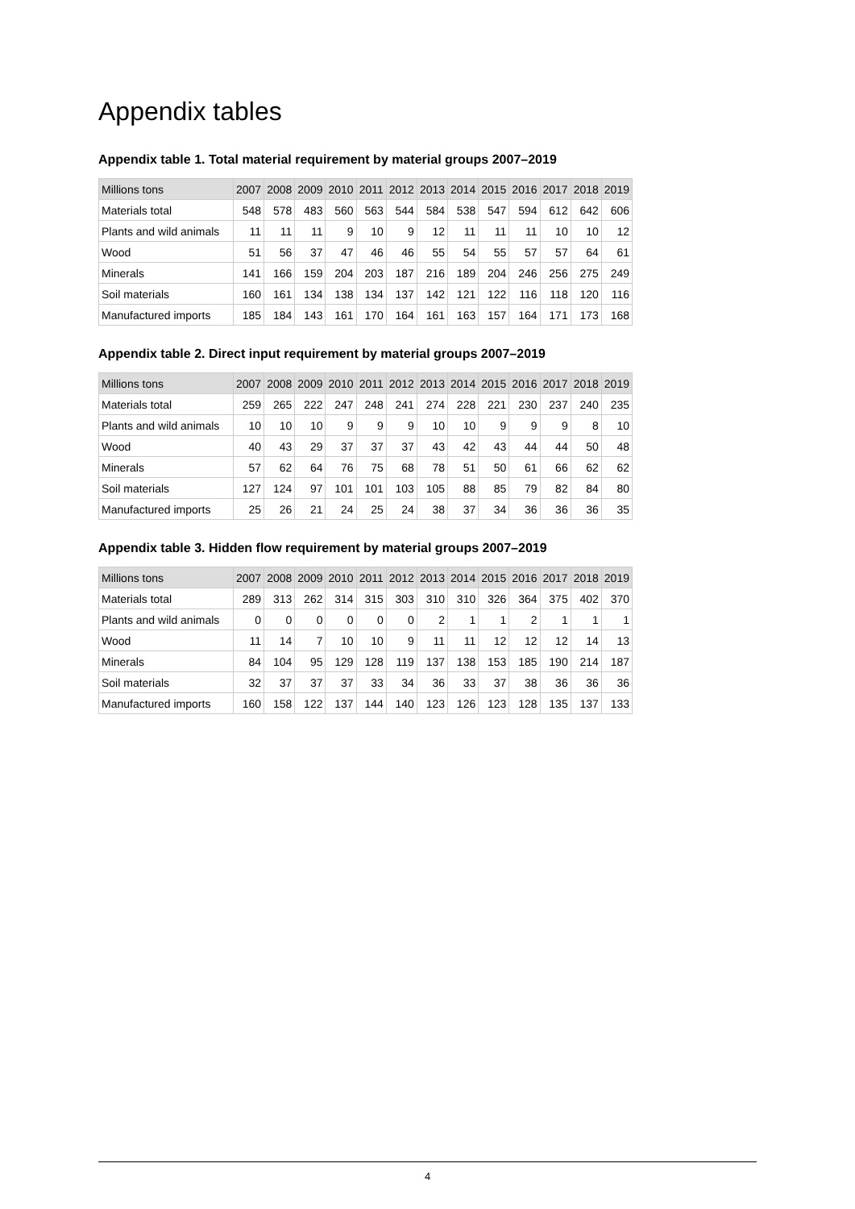Appendix tables
Appendix table 1. Total material requirement by material groups 2007–2019
| Millions tons | 2007 | 2008 | 2009 | 2010 | 2011 | 2012 | 2013 | 2014 | 2015 | 2016 | 2017 | 2018 | 2019 |
| --- | --- | --- | --- | --- | --- | --- | --- | --- | --- | --- | --- | --- | --- |
| Materials total | 548 | 578 | 483 | 560 | 563 | 544 | 584 | 538 | 547 | 594 | 612 | 642 | 606 |
| Plants and wild animals | 11 | 11 | 11 | 9 | 10 | 9 | 12 | 11 | 11 | 11 | 10 | 10 | 12 |
| Wood | 51 | 56 | 37 | 47 | 46 | 46 | 55 | 54 | 55 | 57 | 57 | 64 | 61 |
| Minerals | 141 | 166 | 159 | 204 | 203 | 187 | 216 | 189 | 204 | 246 | 256 | 275 | 249 |
| Soil materials | 160 | 161 | 134 | 138 | 134 | 137 | 142 | 121 | 122 | 116 | 118 | 120 | 116 |
| Manufactured imports | 185 | 184 | 143 | 161 | 170 | 164 | 161 | 163 | 157 | 164 | 171 | 173 | 168 |
Appendix table 2. Direct input requirement by material groups 2007–2019
| Millions tons | 2007 | 2008 | 2009 | 2010 | 2011 | 2012 | 2013 | 2014 | 2015 | 2016 | 2017 | 2018 | 2019 |
| --- | --- | --- | --- | --- | --- | --- | --- | --- | --- | --- | --- | --- | --- |
| Materials total | 259 | 265 | 222 | 247 | 248 | 241 | 274 | 228 | 221 | 230 | 237 | 240 | 235 |
| Plants and wild animals | 10 | 10 | 10 | 9 | 9 | 9 | 10 | 10 | 9 | 9 | 9 | 8 | 10 |
| Wood | 40 | 43 | 29 | 37 | 37 | 37 | 43 | 42 | 43 | 44 | 44 | 50 | 48 |
| Minerals | 57 | 62 | 64 | 76 | 75 | 68 | 78 | 51 | 50 | 61 | 66 | 62 | 62 |
| Soil materials | 127 | 124 | 97 | 101 | 101 | 103 | 105 | 88 | 85 | 79 | 82 | 84 | 80 |
| Manufactured imports | 25 | 26 | 21 | 24 | 25 | 24 | 38 | 37 | 34 | 36 | 36 | 36 | 35 |
Appendix table 3. Hidden flow requirement by material groups 2007–2019
| Millions tons | 2007 | 2008 | 2009 | 2010 | 2011 | 2012 | 2013 | 2014 | 2015 | 2016 | 2017 | 2018 | 2019 |
| --- | --- | --- | --- | --- | --- | --- | --- | --- | --- | --- | --- | --- | --- |
| Materials total | 289 | 313 | 262 | 314 | 315 | 303 | 310 | 310 | 326 | 364 | 375 | 402 | 370 |
| Plants and wild animals | 0 | 0 | 0 | 0 | 0 | 0 | 2 | 1 | 1 | 2 | 1 | 1 | 1 |
| Wood | 11 | 14 | 7 | 10 | 10 | 9 | 11 | 11 | 12 | 12 | 12 | 14 | 13 |
| Minerals | 84 | 104 | 95 | 129 | 128 | 119 | 137 | 138 | 153 | 185 | 190 | 214 | 187 |
| Soil materials | 32 | 37 | 37 | 37 | 33 | 34 | 36 | 33 | 37 | 38 | 36 | 36 | 36 |
| Manufactured imports | 160 | 158 | 122 | 137 | 144 | 140 | 123 | 126 | 123 | 128 | 135 | 137 | 133 |
4